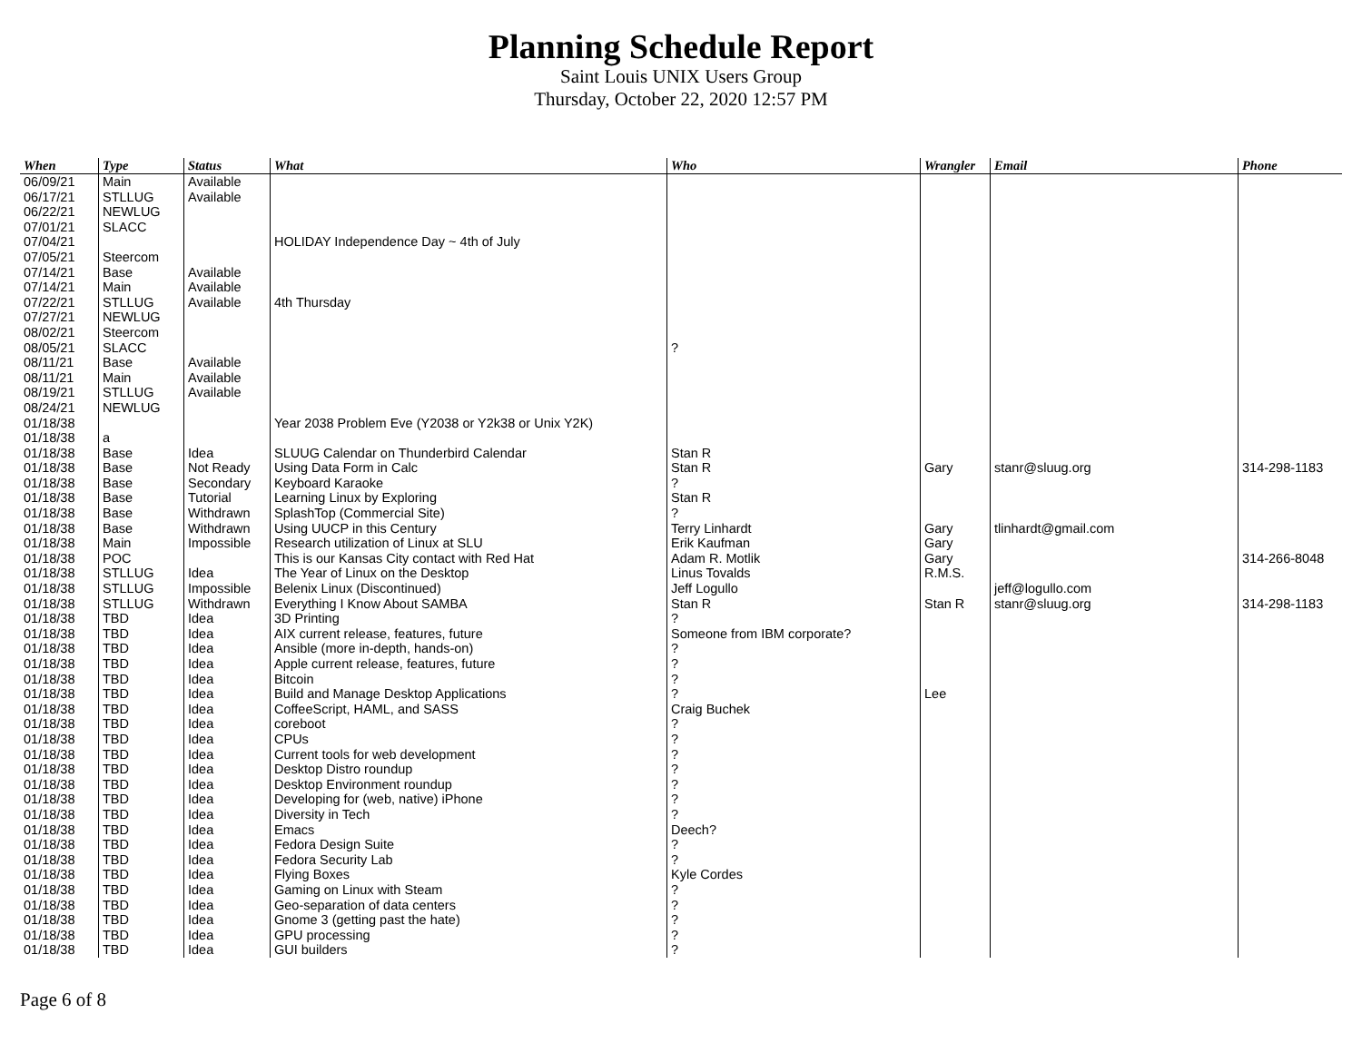Planning Schedule Report
Saint Louis UNIX Users Group
Thursday, October 22, 2020 12:57 PM
| When | Type | Status | What | Who | Wrangler | Email | Phone |
| --- | --- | --- | --- | --- | --- | --- | --- |
| 06/09/21 | Main | Available | | | | | |
| 06/17/21 | STLLUG | Available | | | | | |
| 06/22/21 | NEWLUG | | | | | | |
| 07/01/21 | SLACC | | | | | | |
| 07/04/21 | | | HOLIDAY Independence Day ~ 4th of July | | | | |
| 07/05/21 | Steercom | | | | | | |
| 07/14/21 | Base | Available | | | | | |
| 07/14/21 | Main | Available | | | | | |
| 07/22/21 | STLLUG | Available | 4th Thursday | | | | |
| 07/27/21 | NEWLUG | | | | | | |
| 08/02/21 | Steercom | | | | | | |
| 08/05/21 | SLACC | | | ? | | | |
| 08/11/21 | Base | Available | | | | | |
| 08/11/21 | Main | Available | | | | | |
| 08/19/21 | STLLUG | Available | | | | | |
| 08/24/21 | NEWLUG | | | | | | |
| 01/18/38 | | | Year 2038 Problem Eve (Y2038 or Y2k38 or Unix Y2K) | | | | |
| 01/18/38 | a | | | | | | |
| 01/18/38 | Base | Idea | SLUUG Calendar on Thunderbird Calendar | Stan R | | | |
| 01/18/38 | Base | Not Ready | Using Data Form in Calc | Stan R | Gary | stanr@sluug.org | 314-298-1183 |
| 01/18/38 | Base | Secondary | Keyboard Karaoke | ? | | | |
| 01/18/38 | Base | Tutorial | Learning Linux by Exploring | Stan R | | | |
| 01/18/38 | Base | Withdrawn | SplashTop (Commercial Site) | ? | | | |
| 01/18/38 | Base | Withdrawn | Using UUCP in this Century | Terry Linhardt | Gary | tlinhardt@gmail.com | |
| 01/18/38 | Main | Impossible | Research utilization of Linux at SLU | Erik Kaufman | Gary | | |
| 01/18/38 | POC | | This is our Kansas City contact with Red Hat | Adam R. Motlik | Gary | | 314-266-8048 |
| 01/18/38 | STLLUG | Idea | The Year of Linux on the Desktop | Linus Tovalds | R.M.S. | | |
| 01/18/38 | STLLUG | Impossible | Belenix Linux (Discontinued) | Jeff Logullo | | jeff@logullo.com | |
| 01/18/38 | STLLUG | Withdrawn | Everything I Know About SAMBA | Stan R | Stan R | stanr@sluug.org | 314-298-1183 |
| 01/18/38 | TBD | Idea | 3D Printing | ? | | | |
| 01/18/38 | TBD | Idea | AIX current release, features, future | Someone from IBM corporate? | | | |
| 01/18/38 | TBD | Idea | Ansible (more in-depth, hands-on) | ? | | | |
| 01/18/38 | TBD | Idea | Apple current release, features, future | ? | | | |
| 01/18/38 | TBD | Idea | Bitcoin | ? | | | |
| 01/18/38 | TBD | Idea | Build and Manage Desktop Applications | ? | Lee | | |
| 01/18/38 | TBD | Idea | CoffeeScript, HAML, and SASS | Craig Buchek | | | |
| 01/18/38 | TBD | Idea | coreboot | ? | | | |
| 01/18/38 | TBD | Idea | CPUs | ? | | | |
| 01/18/38 | TBD | Idea | Current tools for web development | ? | | | |
| 01/18/38 | TBD | Idea | Desktop Distro roundup | ? | | | |
| 01/18/38 | TBD | Idea | Desktop Environment roundup | ? | | | |
| 01/18/38 | TBD | Idea | Developing for (web, native) iPhone | ? | | | |
| 01/18/38 | TBD | Idea | Diversity in Tech | ? | | | |
| 01/18/38 | TBD | Idea | Emacs | Deech? | | | |
| 01/18/38 | TBD | Idea | Fedora Design Suite | ? | | | |
| 01/18/38 | TBD | Idea | Fedora Security Lab | ? | | | |
| 01/18/38 | TBD | Idea | Flying Boxes | Kyle Cordes | | | |
| 01/18/38 | TBD | Idea | Gaming on Linux with Steam | ? | | | |
| 01/18/38 | TBD | Idea | Geo-separation of data centers | ? | | | |
| 01/18/38 | TBD | Idea | Gnome 3 (getting past the hate) | ? | | | |
| 01/18/38 | TBD | Idea | GPU processing | ? | | | |
| 01/18/38 | TBD | Idea | GUI builders | ? | | | |
Page 6 of 8